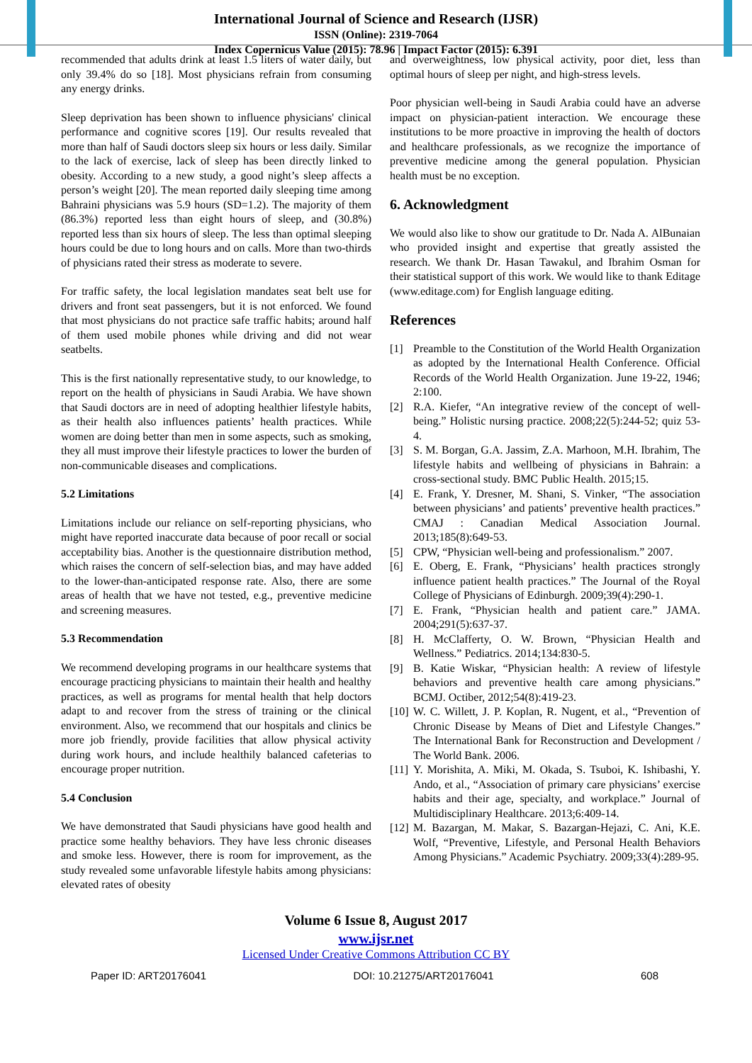International Journal of Science and Research (IJSR)
ISSN (Online): 2319-7064
Index Copernicus Value (2015): 78.96 | Impact Factor (2015): 6.391
recommended that adults drink at least 1.5 liters of water daily, but only 39.4% do so [18]. Most physicians refrain from consuming any energy drinks.
Sleep deprivation has been shown to influence physicians' clinical performance and cognitive scores [19]. Our results revealed that more than half of Saudi doctors sleep six hours or less daily. Similar to the lack of exercise, lack of sleep has been directly linked to obesity. According to a new study, a good night’s sleep affects a person’s weight [20]. The mean reported daily sleeping time among Bahraini physicians was 5.9 hours (SD=1.2). The majority of them (86.3%) reported less than eight hours of sleep, and (30.8%) reported less than six hours of sleep. The less than optimal sleeping hours could be due to long hours and on calls. More than two-thirds of physicians rated their stress as moderate to severe.
For traffic safety, the local legislation mandates seat belt use for drivers and front seat passengers, but it is not enforced. We found that most physicians do not practice safe traffic habits; around half of them used mobile phones while driving and did not wear seatbelts.
This is the first nationally representative study, to our knowledge, to report on the health of physicians in Saudi Arabia. We have shown that Saudi doctors are in need of adopting healthier lifestyle habits, as their health also influences patients’ health practices. While women are doing better than men in some aspects, such as smoking, they all must improve their lifestyle practices to lower the burden of non-communicable diseases and complications.
5.2 Limitations
Limitations include our reliance on self-reporting physicians, who might have reported inaccurate data because of poor recall or social acceptability bias. Another is the questionnaire distribution method, which raises the concern of self-selection bias, and may have added to the lower-than-anticipated response rate. Also, there are some areas of health that we have not tested, e.g., preventive medicine and screening measures.
5.3 Recommendation
We recommend developing programs in our healthcare systems that encourage practicing physicians to maintain their health and healthy practices, as well as programs for mental health that help doctors adapt to and recover from the stress of training or the clinical environment. Also, we recommend that our hospitals and clinics be more job friendly, provide facilities that allow physical activity during work hours, and include healthily balanced cafeterias to encourage proper nutrition.
5.4 Conclusion
We have demonstrated that Saudi physicians have good health and practice some healthy behaviors. They have less chronic diseases and smoke less. However, there is room for improvement, as the study revealed some unfavorable lifestyle habits among physicians: elevated rates of obesity
and overweightness, low physical activity, poor diet, less than optimal hours of sleep per night, and high-stress levels.
Poor physician well-being in Saudi Arabia could have an adverse impact on physician-patient interaction. We encourage these institutions to be more proactive in improving the health of doctors and healthcare professionals, as we recognize the importance of preventive medicine among the general population. Physician health must be no exception.
6. Acknowledgment
We would also like to show our gratitude to Dr. Nada A. AlBunaian who provided insight and expertise that greatly assisted the research. We thank Dr. Hasan Tawakul, and Ibrahim Osman for their statistical support of this work. We would like to thank Editage (www.editage.com) for English language editing.
References
[1] Preamble to the Constitution of the World Health Organization as adopted by the International Health Conference. Official Records of the World Health Organization. June 19-22, 1946; 2:100.
[2] R.A. Kiefer, “An integrative review of the concept of well-being.” Holistic nursing practice. 2008;22(5):244-52; quiz 53-4.
[3] S. M. Borgan, G.A. Jassim, Z.A. Marhoon, M.H. Ibrahim, The lifestyle habits and wellbeing of physicians in Bahrain: a cross-sectional study. BMC Public Health. 2015;15.
[4] E. Frank, Y. Dresner, M. Shani, S. Vinker, “The association between physicians’ and patients’ preventive health practices.” CMAJ : Canadian Medical Association Journal. 2013;185(8):649-53.
[5] CPW, “Physician well-being and professionalism.” 2007.
[6] E. Oberg, E. Frank, “Physicians’ health practices strongly influence patient health practices.” The Journal of the Royal College of Physicians of Edinburgh. 2009;39(4):290-1.
[7] E. Frank, “Physician health and patient care.” JAMA. 2004;291(5):637-37.
[8] H. McClafferty, O. W. Brown, “Physician Health and Wellness.” Pediatrics. 2014;134:830-5.
[9] B. Katie Wiskar, “Physician health: A review of lifestyle behaviors and preventive health care among physicians.” BCMJ. Octiber, 2012;54(8):419-23.
[10] W. C. Willett, J. P. Koplan, R. Nugent, et al., “Prevention of Chronic Disease by Means of Diet and Lifestyle Changes.” The International Bank for Reconstruction and Development / The World Bank. 2006.
[11] Y. Morishita, A. Miki, M. Okada, S. Tsuboi, K. Ishibashi, Y. Ando, et al., “Association of primary care physicians’ exercise habits and their age, specialty, and workplace.” Journal of Multidisciplinary Healthcare. 2013;6:409-14.
[12] M. Bazargan, M. Makar, S. Bazargan-Hejazi, C. Ani, K.E. Wolf, “Preventive, Lifestyle, and Personal Health Behaviors Among Physicians.” Academic Psychiatry. 2009;33(4):289-95.
Volume 6 Issue 8, August 2017
www.ijsr.net
Licensed Under Creative Commons Attribution CC BY
Paper ID: ART20176041 DOI: 10.21275/ART20176041 608